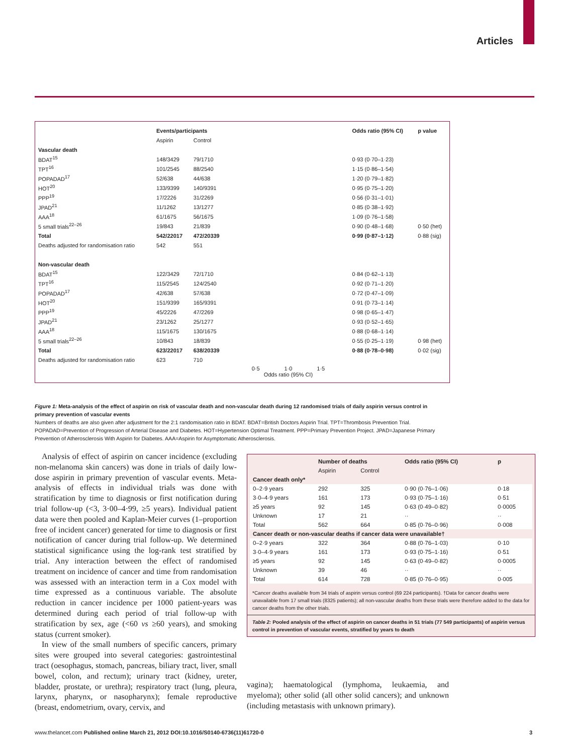Articles
| | Events/participants | | | Odds ratio (95% CI) | p value |
| | Aspirin | Control | | | |
| Vascular death | | | | | |
| BDAT<sup>15</sup> | 148/3429 | 79/1710 | | 0·93 (0·70–1·23) | |
| TPT<sup>16</sup> | 101/2545 | 88/2540 | | 1·15 (0·86–1·54) | |
| POPADAD<sup>17</sup> | 52/638 | 44/638 | | 1·20 (0·79–1·82) | |
| HOT<sup>20</sup> | 133/9399 | 140/9391 | | 0·95 (0·75–1·20) | |
| PPP<sup>19</sup> | 17/2226 | 31/2269 | | 0·56 (0·31–1·01) | |
| JPAD<sup>21</sup> | 11/1262 | 13/1277 | | 0·85 (0·38–1·92) | |
| AAA<sup>18</sup> | 61/1675 | 56/1675 | | 1·09 (0·76–1·58) | |
| 5 small trials<sup>22–26</sup> | 19/843 | 21/839 | | 0·90 (0·48–1·68) | 0·50 (het) |
| Total | 542/22017 | 472/20339 | | 0·99 (0·87–1·12) | 0·88 (sig) |
| Deaths adjusted for randomisation ratio | 542 | 551 | | | |
| Non-vascular death | | | | | |
| BDAT<sup>15</sup> | 122/3429 | 72/1710 | | 0·84 (0·62–1·13) | |
| TPT<sup>16</sup> | 115/2545 | 124/2540 | | 0·92 (0·71–1·20) | |
| POPADAD<sup>17</sup> | 42/638 | 57/638 | | 0·72 (0·47–1·09) | |
| HOT<sup>20</sup> | 151/9399 | 165/9391 | | 0·91 (0·73–1·14) | |
| PPP<sup>19</sup> | 45/2226 | 47/2269 | | 0·98 (0·65–1·47) | |
| JPAD<sup>21</sup> | 23/1262 | 25/1277 | | 0·93 (0·52–1·65) | |
| AAA<sup>18</sup> | 115/1675 | 130/1675 | | 0·88 (0·68–1·14) | |
| 5 small trials<sup>22–26</sup> | 10/843 | 18/839 | | 0·55 (0·25–1·19) | 0·98 (het) |
| Total | 623/22017 | 638/20339 | | 0·88 (0·78–0·98) | 0·02 (sig) |
| Deaths adjusted for randomisation ratio | 623 | 710 | | | |
| | | | 0·5 1·0 1·5 Odds ratio (95% CI) | | |
Figure 1: Meta-analysis of the effect of aspirin on risk of vascular death and non-vascular death during 12 randomised trials of daily aspirin versus control in primary prevention of vascular events
Numbers of deaths are also given after adjustment for the 2:1 randomisation ratio in BDAT. BDAT=British Doctors Aspirin Trial. TPT=Thrombosis Prevention Trial. POPADAD=Prevention of Progression of Arterial Disease and Diabetes. HOT=Hypertension Optimal Treatment. PPP=Primary Prevention Project. JPAD=Japanese Primary Prevention of Atherosclerosis With Aspirin for Diabetes. AAA=Aspirin for Asymptomatic Atherosclerosis.
Analysis of effect of aspirin on cancer incidence (excluding non-melanoma skin cancers) was done in trials of daily low-dose aspirin in primary prevention of vascular events. Meta-analysis of effects in individual trials was done with stratification by time to diagnosis or first notification during trial follow-up (<3, 3·00–4·99, ≥5 years). Individual patient data were then pooled and Kaplan-Meier curves (1–proportion free of incident cancer) generated for time to diagnosis or first notification of cancer during trial follow-up. We determined statistical significance using the log-rank test stratified by trial. Any interaction between the effect of randomised treatment on incidence of cancer and time from randomisation was assessed with an interaction term in a Cox model with time expressed as a continuous variable. The absolute reduction in cancer incidence per 1000 patient-years was determined during each period of trial follow-up with stratification by sex, age (<60 vs ≥60 years), and smoking status (current smoker).
In view of the small numbers of specific cancers, primary sites were grouped into several categories: gastrointestinal tract (oesophagus, stomach, pancreas, biliary tract, liver, small bowel, colon, and rectum); urinary tract (kidney, ureter, bladder, prostate, or urethra); respiratory tract (lung, pleura, larynx, pharynx, or nasopharynx); female reproductive (breast, endometrium, ovary, cervix, and
| | Number of deaths | | Odds ratio (95% CI) | p |
| --- | --- | --- | --- | --- |
| | Aspirin | Control | | |
| Cancer death only* | | | | |
| 0–2·9 years | 292 | 325 | 0·90 (0·76–1·06) | 0·18 |
| 3·0–4·9 years | 161 | 173 | 0·93 (0·75–1·16) | 0·51 |
| ≥5 years | 92 | 145 | 0·63 (0·49–0·82) | 0·0005 |
| Unknown | 17 | 21 | ·· | ·· |
| Total | 562 | 664 | 0·85 (0·76–0·96) | 0·008 |
| Cancer death or non-vascular deaths if cancer data were unavailable† | | | | |
| 0–2·9 years | 322 | 364 | 0·88 (0·76–1·03) | 0·10 |
| 3·0–4·9 years | 161 | 173 | 0·93 (0·75–1·16) | 0·51 |
| ≥5 years | 92 | 145 | 0·63 (0·49–0·82) | 0·0005 |
| Unknown | 39 | 46 | ·· | ·· |
| Total | 614 | 728 | 0·85 (0·76–0·95) | 0·005 |
*Cancer deaths available from 34 trials of aspirin versus control (69 224 participants). †Data for cancer deaths were unavailable from 17 small trials (8325 patients); all non-vascular deaths from these trials were therefore added to the data for cancer deaths from the other trials.
Table 2: Pooled analysis of the effect of aspirin on cancer deaths in 51 trials (77 549 participants) of aspirin versus control in prevention of vascular events, stratified by years to death
vagina); haematological (lymphoma, leukaemia, and myeloma); other solid (all other solid cancers); and unknown (including metastasis with unknown primary).
www.thelancet.com Published online March 21, 2012 DOI:10.1016/S0140-6736(11)61720-0 3